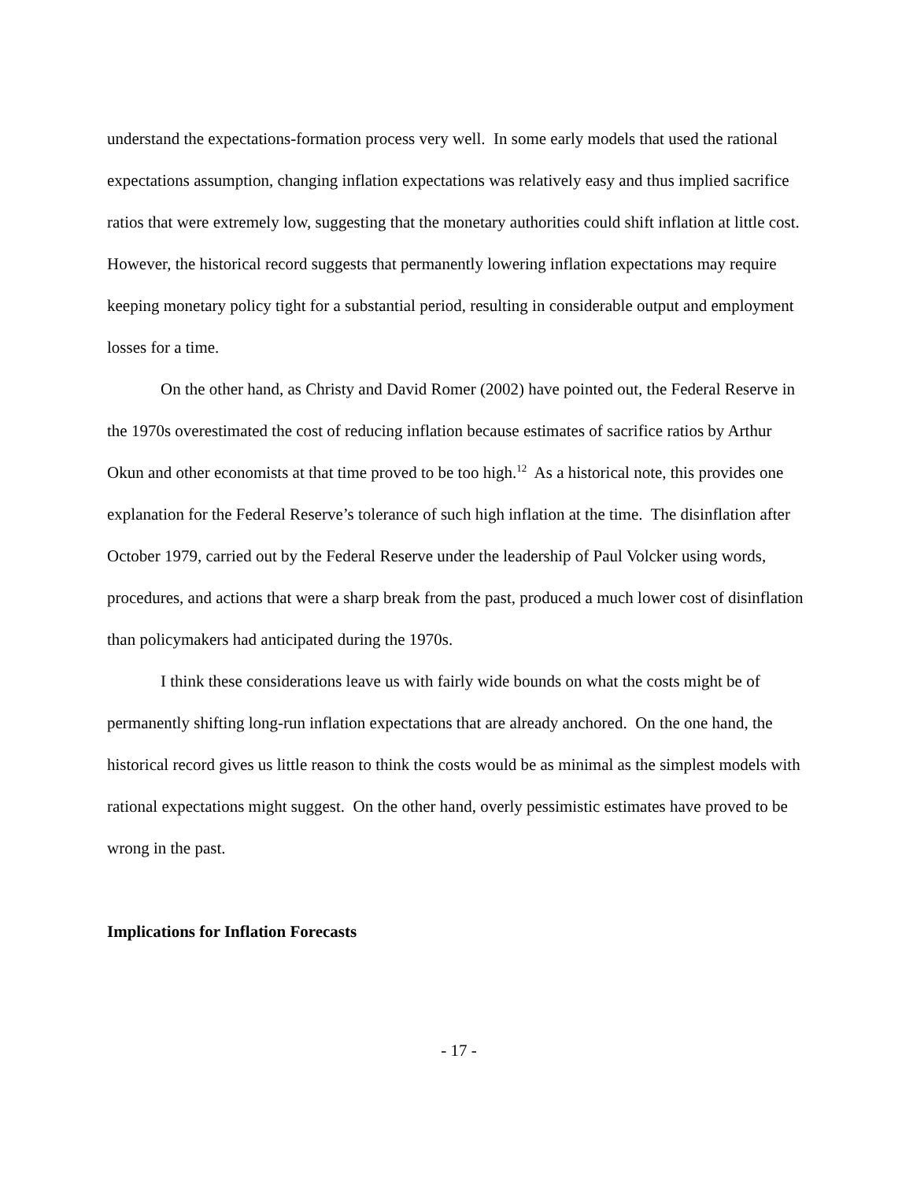understand the expectations-formation process very well. In some early models that used the rational expectations assumption, changing inflation expectations was relatively easy and thus implied sacrifice ratios that were extremely low, suggesting that the monetary authorities could shift inflation at little cost. However, the historical record suggests that permanently lowering inflation expectations may require keeping monetary policy tight for a substantial period, resulting in considerable output and employment losses for a time.
On the other hand, as Christy and David Romer (2002) have pointed out, the Federal Reserve in the 1970s overestimated the cost of reducing inflation because estimates of sacrifice ratios by Arthur Okun and other economists at that time proved to be too high.<sup>12</sup> As a historical note, this provides one explanation for the Federal Reserve’s tolerance of such high inflation at the time. The disinflation after October 1979, carried out by the Federal Reserve under the leadership of Paul Volcker using words, procedures, and actions that were a sharp break from the past, produced a much lower cost of disinflation than policymakers had anticipated during the 1970s.
I think these considerations leave us with fairly wide bounds on what the costs might be of permanently shifting long-run inflation expectations that are already anchored. On the one hand, the historical record gives us little reason to think the costs would be as minimal as the simplest models with rational expectations might suggest. On the other hand, overly pessimistic estimates have proved to be wrong in the past.
Implications for Inflation Forecasts
- 17 -